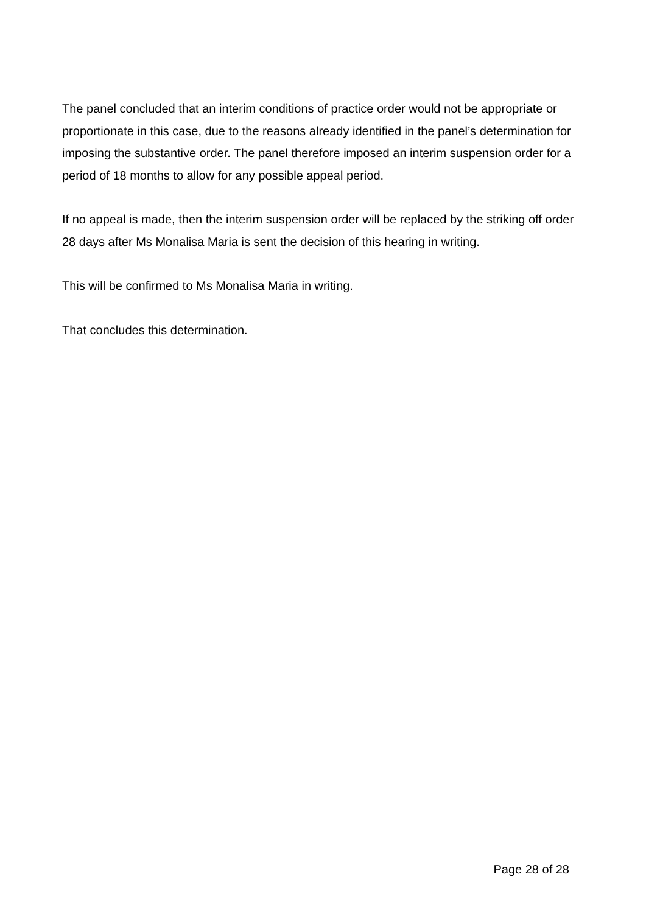The panel concluded that an interim conditions of practice order would not be appropriate or proportionate in this case, due to the reasons already identified in the panel’s determination for imposing the substantive order. The panel therefore imposed an interim suspension order for a period of 18 months to allow for any possible appeal period.
If no appeal is made, then the interim suspension order will be replaced by the striking off order 28 days after Ms Monalisa Maria is sent the decision of this hearing in writing.
This will be confirmed to Ms Monalisa Maria in writing.
That concludes this determination.
Page 28 of 28